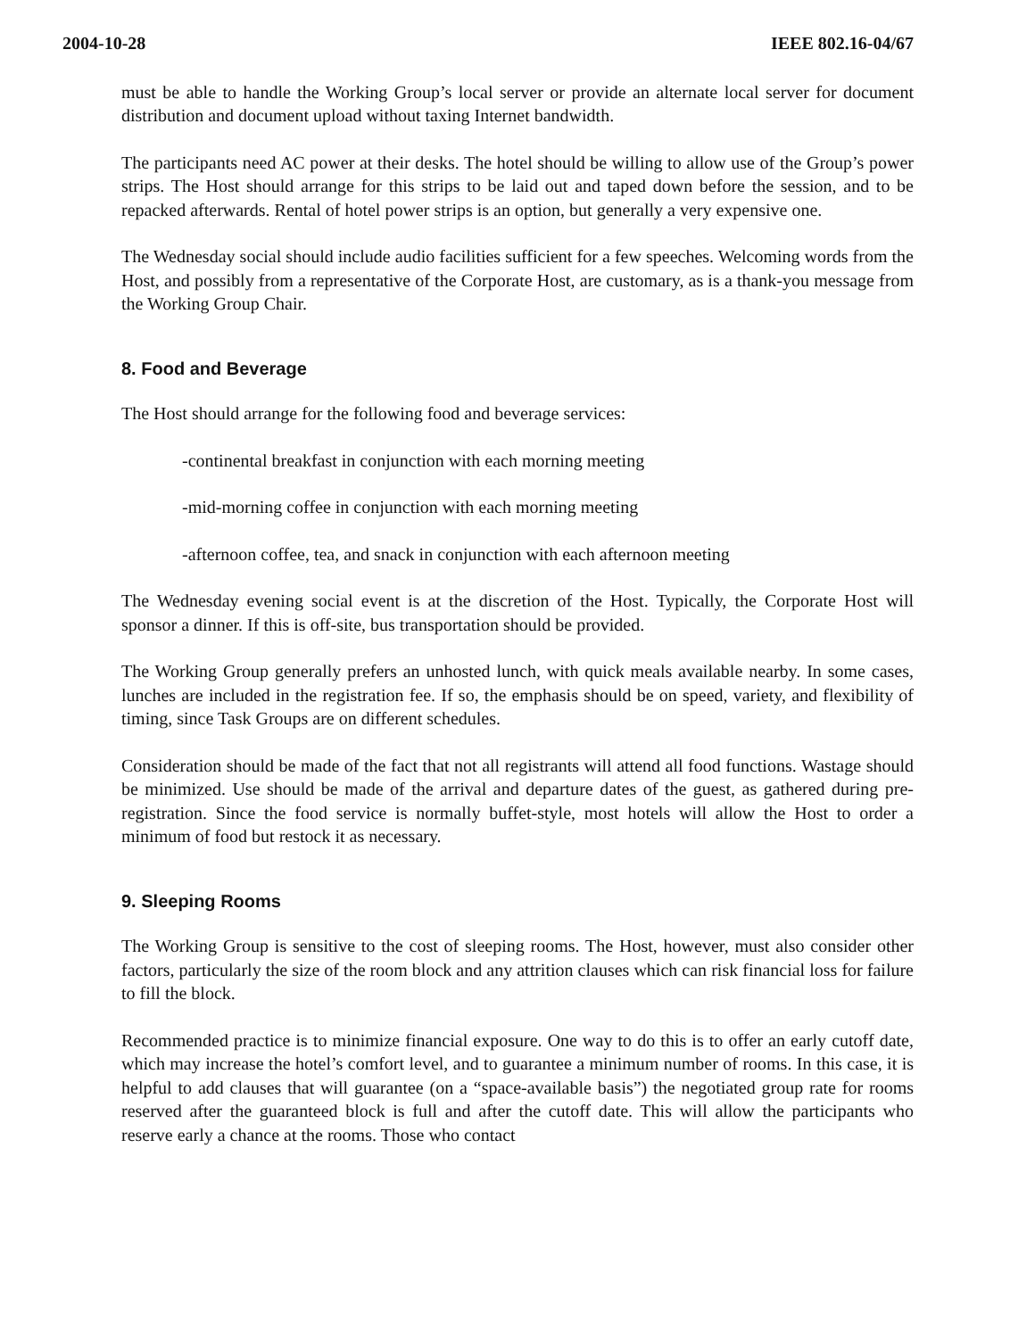2004-10-28 IEEE 802.16-04/67
must be able to handle the Working Group’s local server or provide an alternate local server for document distribution and document upload without taxing Internet bandwidth.
The participants need AC power at their desks. The hotel should be willing to allow use of the Group’s power strips. The Host should arrange for this strips to be laid out and taped down before the session, and to be repacked afterwards. Rental of hotel power strips is an option, but generally a very expensive one.
The Wednesday social should include audio facilities sufficient for a few speeches. Welcoming words from the Host, and possibly from a representative of the Corporate Host, are customary, as is a thank-you message from the Working Group Chair.
8. Food and Beverage
The Host should arrange for the following food and beverage services:
-continental breakfast in conjunction with each morning meeting
-mid-morning coffee in conjunction with each morning meeting
-afternoon coffee, tea, and snack in conjunction with each afternoon meeting
The Wednesday evening social event is at the discretion of the Host. Typically, the Corporate Host will sponsor a dinner. If this is off-site, bus transportation should be provided.
The Working Group generally prefers an unhosted lunch, with quick meals available nearby. In some cases, lunches are included in the registration fee. If so, the emphasis should be on speed, variety, and flexibility of timing, since Task Groups are on different schedules.
Consideration should be made of the fact that not all registrants will attend all food functions. Wastage should be minimized. Use should be made of the arrival and departure dates of the guest, as gathered during pre-registration. Since the food service is normally buffet-style, most hotels will allow the Host to order a minimum of food but restock it as necessary.
9. Sleeping Rooms
The Working Group is sensitive to the cost of sleeping rooms. The Host, however, must also consider other factors, particularly the size of the room block and any attrition clauses which can risk financial loss for failure to fill the block.
Recommended practice is to minimize financial exposure. One way to do this is to offer an early cutoff date, which may increase the hotel’s comfort level, and to guarantee a minimum number of rooms. In this case, it is helpful to add clauses that will guarantee (on a “space-available basis”) the negotiated group rate for rooms reserved after the guaranteed block is full and after the cutoff date. This will allow the participants who reserve early a chance at the rooms. Those who contact